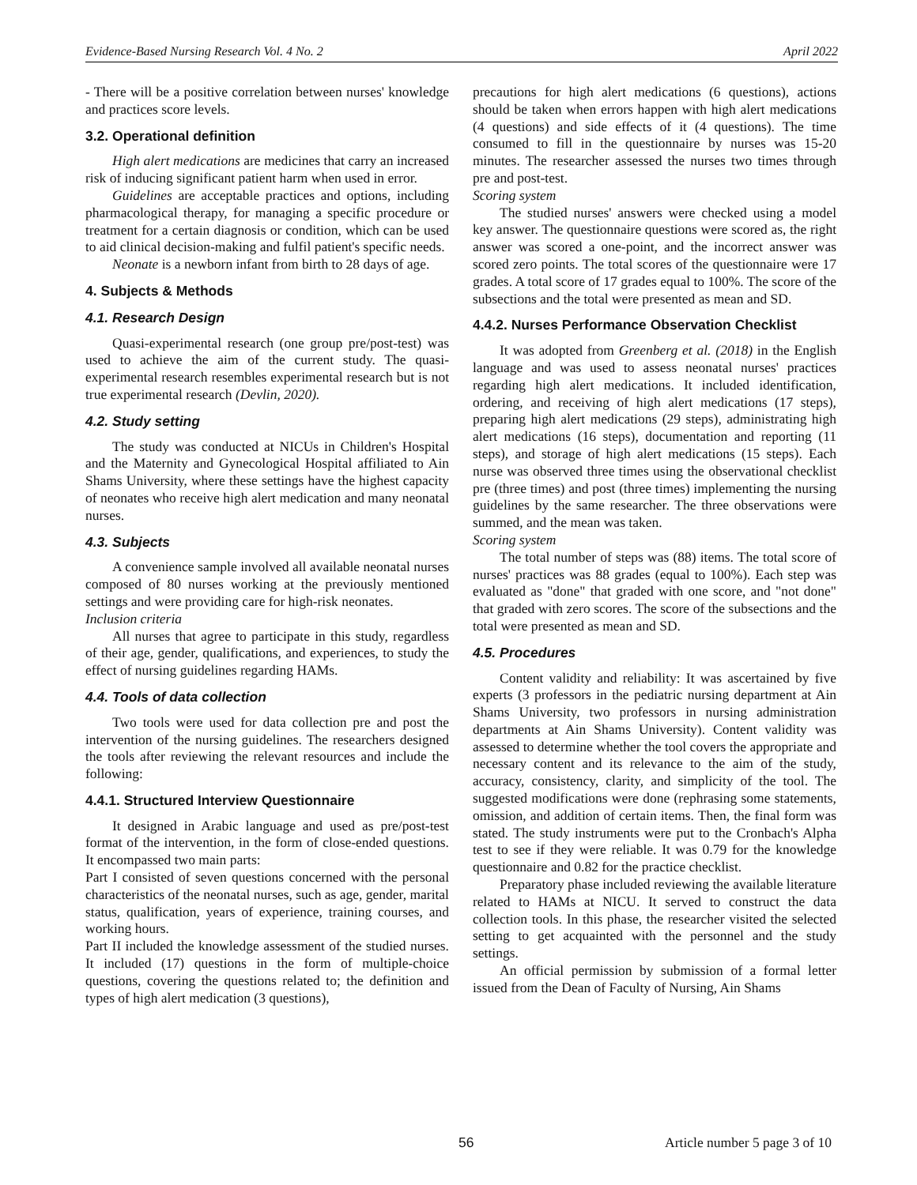Evidence-Based Nursing Research Vol. 4 No. 2 April 2022
- There will be a positive correlation between nurses' knowledge and practices score levels.
3.2. Operational definition
High alert medications are medicines that carry an increased risk of inducing significant patient harm when used in error.
Guidelines are acceptable practices and options, including pharmacological therapy, for managing a specific procedure or treatment for a certain diagnosis or condition, which can be used to aid clinical decision-making and fulfil patient's specific needs.
Neonate is a newborn infant from birth to 28 days of age.
4. Subjects & Methods
4.1. Research Design
Quasi-experimental research (one group pre/post-test) was used to achieve the aim of the current study. The quasi-experimental research resembles experimental research but is not true experimental research (Devlin, 2020).
4.2. Study setting
The study was conducted at NICUs in Children's Hospital and the Maternity and Gynecological Hospital affiliated to Ain Shams University, where these settings have the highest capacity of neonates who receive high alert medication and many neonatal nurses.
4.3. Subjects
A convenience sample involved all available neonatal nurses composed of 80 nurses working at the previously mentioned settings and were providing care for high-risk neonates.
Inclusion criteria
All nurses that agree to participate in this study, regardless of their age, gender, qualifications, and experiences, to study the effect of nursing guidelines regarding HAMs.
4.4. Tools of data collection
Two tools were used for data collection pre and post the intervention of the nursing guidelines. The researchers designed the tools after reviewing the relevant resources and include the following:
4.4.1. Structured Interview Questionnaire
It designed in Arabic language and used as pre/post-test format of the intervention, in the form of close-ended questions. It encompassed two main parts:
Part I consisted of seven questions concerned with the personal characteristics of the neonatal nurses, such as age, gender, marital status, qualification, years of experience, training courses, and working hours.
Part II included the knowledge assessment of the studied nurses. It included (17) questions in the form of multiple-choice questions, covering the questions related to; the definition and types of high alert medication (3 questions),
precautions for high alert medications (6 questions), actions should be taken when errors happen with high alert medications (4 questions) and side effects of it (4 questions). The time consumed to fill in the questionnaire by nurses was 15-20 minutes. The researcher assessed the nurses two times through pre and post-test.
Scoring system
The studied nurses' answers were checked using a model key answer. The questionnaire questions were scored as, the right answer was scored a one-point, and the incorrect answer was scored zero points. The total scores of the questionnaire were 17 grades. A total score of 17 grades equal to 100%. The score of the subsections and the total were presented as mean and SD.
4.4.2. Nurses Performance Observation Checklist
It was adopted from Greenberg et al. (2018) in the English language and was used to assess neonatal nurses' practices regarding high alert medications. It included identification, ordering, and receiving of high alert medications (17 steps), preparing high alert medications (29 steps), administrating high alert medications (16 steps), documentation and reporting (11 steps), and storage of high alert medications (15 steps). Each nurse was observed three times using the observational checklist pre (three times) and post (three times) implementing the nursing guidelines by the same researcher. The three observations were summed, and the mean was taken.
Scoring system
The total number of steps was (88) items. The total score of nurses' practices was 88 grades (equal to 100%). Each step was evaluated as "done" that graded with one score, and "not done" that graded with zero scores. The score of the subsections and the total were presented as mean and SD.
4.5. Procedures
Content validity and reliability: It was ascertained by five experts (3 professors in the pediatric nursing department at Ain Shams University, two professors in nursing administration departments at Ain Shams University). Content validity was assessed to determine whether the tool covers the appropriate and necessary content and its relevance to the aim of the study, accuracy, consistency, clarity, and simplicity of the tool. The suggested modifications were done (rephrasing some statements, omission, and addition of certain items. Then, the final form was stated. The study instruments were put to the Cronbach's Alpha test to see if they were reliable. It was 0.79 for the knowledge questionnaire and 0.82 for the practice checklist.
Preparatory phase included reviewing the available literature related to HAMs at NICU. It served to construct the data collection tools. In this phase, the researcher visited the selected setting to get acquainted with the personnel and the study settings.
An official permission by submission of a formal letter issued from the Dean of Faculty of Nursing, Ain Shams
56 Article number 5 page 3 of 10